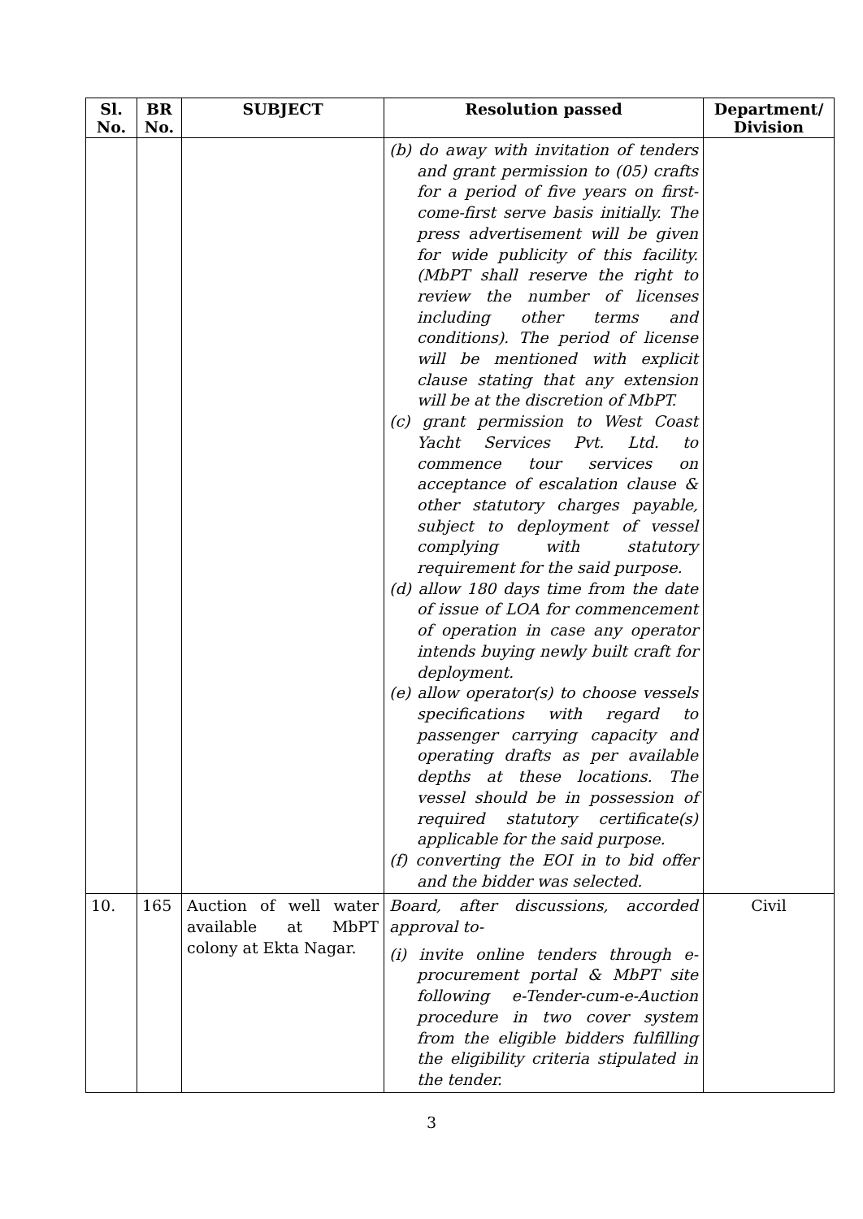| Sl. No. | BR No. | SUBJECT | Resolution passed | Department/ Division |
| --- | --- | --- | --- | --- |
| | | | (b) do away with invitation of tenders and grant permission to (05) crafts for a period of five years on first-come-first serve basis initially. The press advertisement will be given for wide publicity of this facility. (MbPT shall reserve the right to review the number of licenses including other terms and conditions). The period of license will be mentioned with explicit clause stating that any extension will be at the discretion of MbPT. (c) grant permission to West Coast Yacht Services Pvt. Ltd. to commence tour services on acceptance of escalation clause & other statutory charges payable, subject to deployment of vessel complying with statutory requirement for the said purpose. (d) allow 180 days time from the date of issue of LOA for commencement of operation in case any operator intends buying newly built craft for deployment. (e) allow operator(s) to choose vessels specifications with regard to passenger carrying capacity and operating drafts as per available depths at these locations. The vessel should be in possession of required statutory certificate(s) applicable for the said purpose. (f) converting the EOI in to bid offer and the bidder was selected. | |
| 10. | 165 | Auction of well water available at MbPT colony at Ekta Nagar. | Board, after discussions, accorded approval to- (i) invite online tenders through e-procurement portal & MbPT site following e-Tender-cum-e-Auction procedure in two cover system from the eligible bidders fulfilling the eligibility criteria stipulated in the tender. | Civil |
3